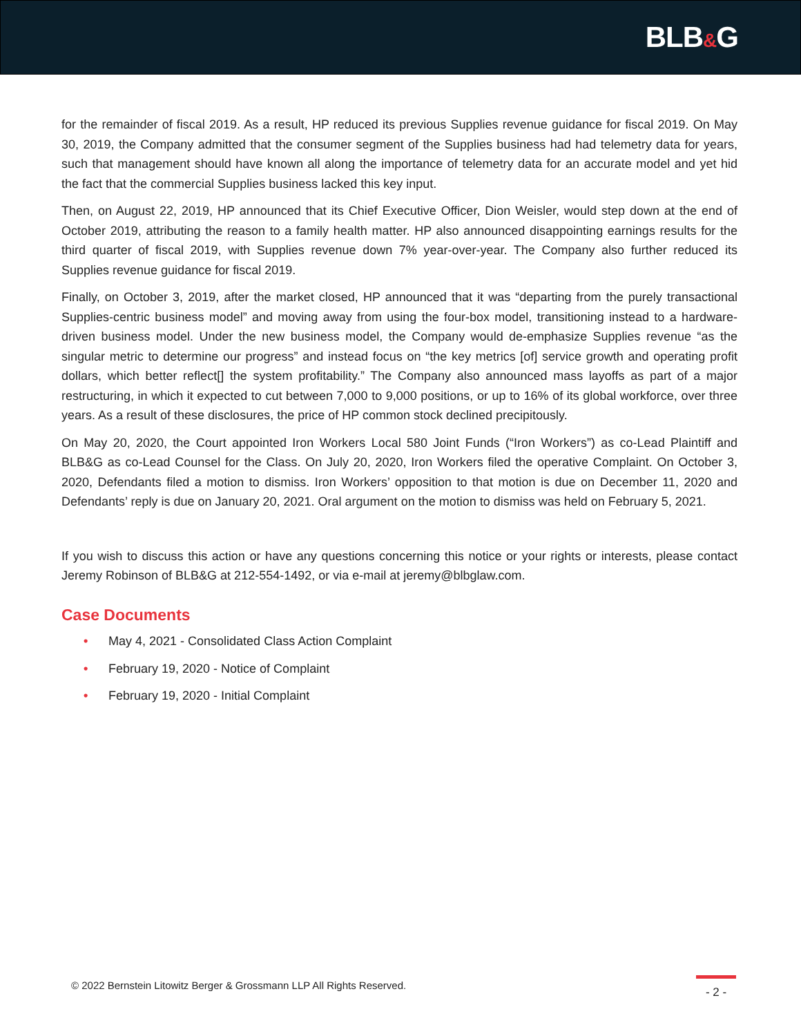BLB&G
for the remainder of fiscal 2019. As a result, HP reduced its previous Supplies revenue guidance for fiscal 2019. On May 30, 2019, the Company admitted that the consumer segment of the Supplies business had had telemetry data for years, such that management should have known all along the importance of telemetry data for an accurate model and yet hid the fact that the commercial Supplies business lacked this key input.
Then, on August 22, 2019, HP announced that its Chief Executive Officer, Dion Weisler, would step down at the end of October 2019, attributing the reason to a family health matter. HP also announced disappointing earnings results for the third quarter of fiscal 2019, with Supplies revenue down 7% year-over-year. The Company also further reduced its Supplies revenue guidance for fiscal 2019.
Finally, on October 3, 2019, after the market closed, HP announced that it was “departing from the purely transactional Supplies-centric business model” and moving away from using the four-box model, transitioning instead to a hardware-driven business model. Under the new business model, the Company would de-emphasize Supplies revenue “as the singular metric to determine our progress” and instead focus on “the key metrics [of] service growth and operating profit dollars, which better reflect[] the system profitability.” The Company also announced mass layoffs as part of a major restructuring, in which it expected to cut between 7,000 to 9,000 positions, or up to 16% of its global workforce, over three years. As a result of these disclosures, the price of HP common stock declined precipitously.
On May 20, 2020, the Court appointed Iron Workers Local 580 Joint Funds (“Iron Workers”) as co-Lead Plaintiff and BLB&G as co-Lead Counsel for the Class. On July 20, 2020, Iron Workers filed the operative Complaint. On October 3, 2020, Defendants filed a motion to dismiss. Iron Workers’ opposition to that motion is due on December 11, 2020 and Defendants’ reply is due on January 20, 2021. Oral argument on the motion to dismiss was held on February 5, 2021.
If you wish to discuss this action or have any questions concerning this notice or your rights or interests, please contact Jeremy Robinson of BLB&G at 212-554-1492, or via e-mail at jeremy@blbglaw.com.
Case Documents
• May 4, 2021 - Consolidated Class Action Complaint
• February 19, 2020 - Notice of Complaint
• February 19, 2020 - Initial Complaint
© 2022 Bernstein Litowitz Berger & Grossmann LLP All Rights Reserved.
- 2 -